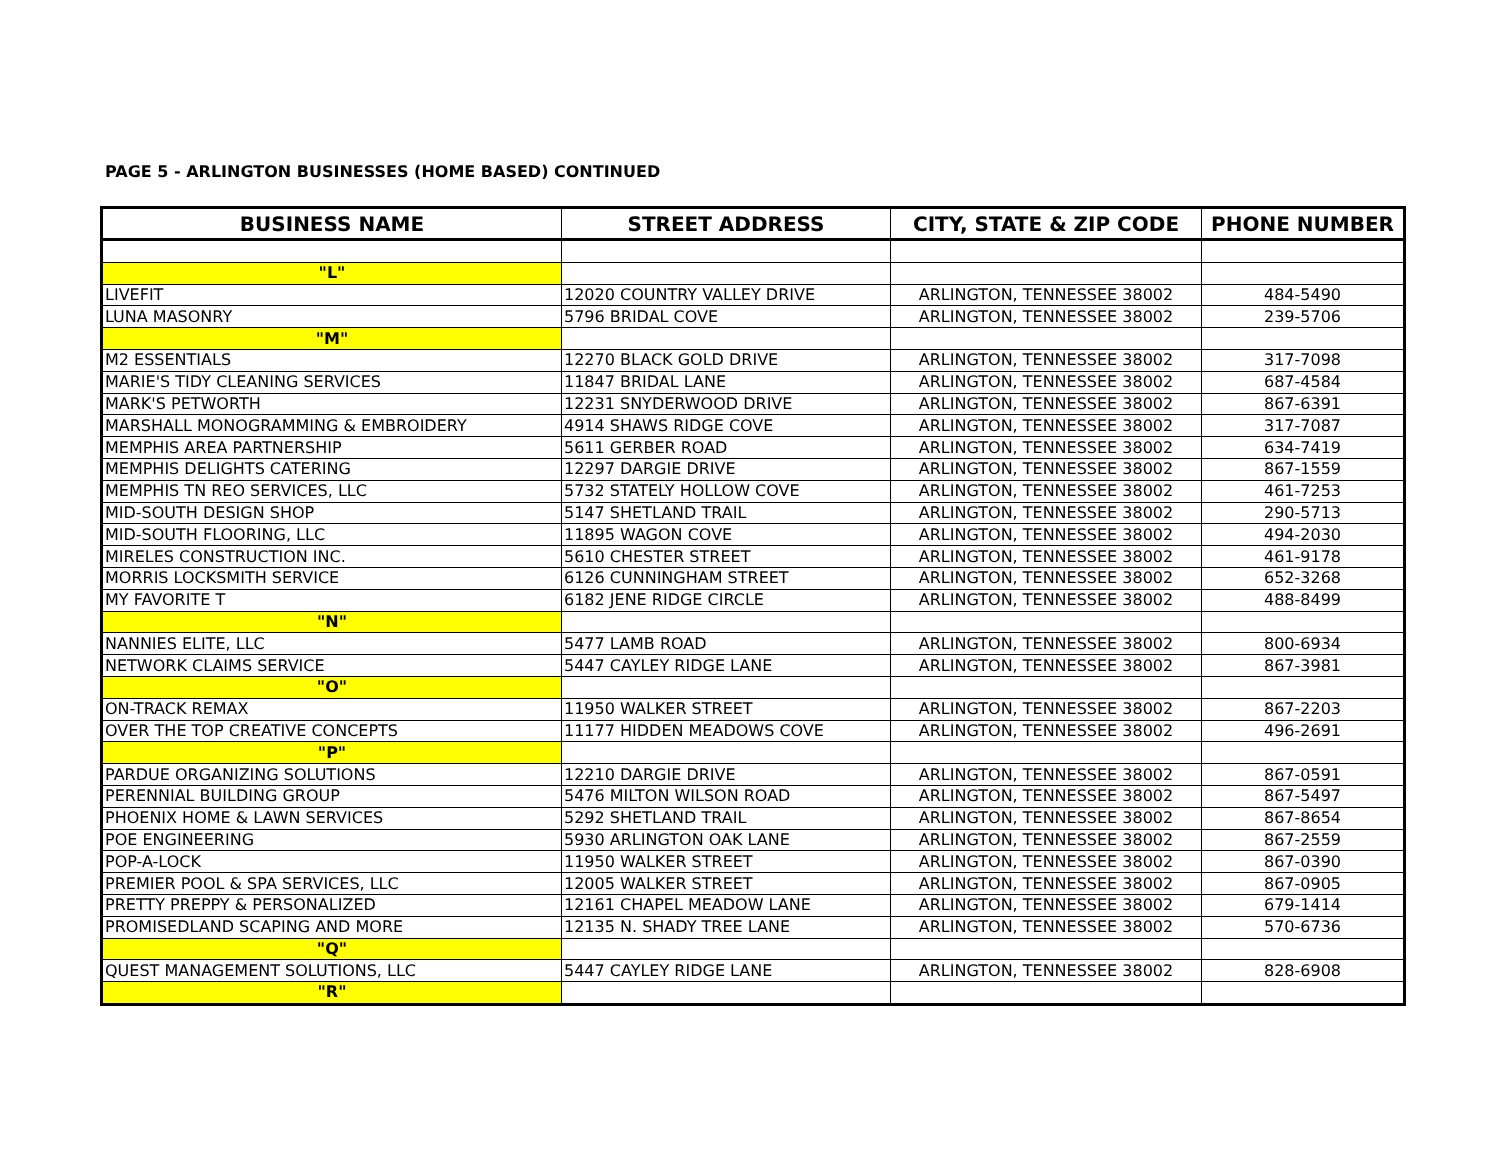PAGE 5 - ARLINGTON BUSINESSES (HOME BASED) CONTINUED
| BUSINESS NAME | STREET ADDRESS | CITY, STATE & ZIP CODE | PHONE NUMBER |
| --- | --- | --- | --- |
| "L" | | | |
| LIVEFIT | 12020 COUNTRY VALLEY DRIVE | ARLINGTON, TENNESSEE 38002 | 484-5490 |
| LUNA MASONRY | 5796 BRIDAL COVE | ARLINGTON, TENNESSEE 38002 | 239-5706 |
| "M" | | | |
| M2 ESSENTIALS | 12270 BLACK GOLD DRIVE | ARLINGTON, TENNESSEE 38002 | 317-7098 |
| MARIE'S TIDY CLEANING SERVICES | 11847 BRIDAL LANE | ARLINGTON, TENNESSEE 38002 | 687-4584 |
| MARK'S PETWORTH | 12231 SNYDERWOOD DRIVE | ARLINGTON, TENNESSEE 38002 | 867-6391 |
| MARSHALL MONOGRAMMING & EMBROIDERY | 4914 SHAWS RIDGE COVE | ARLINGTON, TENNESSEE 38002 | 317-7087 |
| MEMPHIS AREA PARTNERSHIP | 5611 GERBER ROAD | ARLINGTON, TENNESSEE 38002 | 634-7419 |
| MEMPHIS DELIGHTS CATERING | 12297 DARGIE DRIVE | ARLINGTON, TENNESSEE 38002 | 867-1559 |
| MEMPHIS TN REO SERVICES, LLC | 5732 STATELY HOLLOW COVE | ARLINGTON, TENNESSEE 38002 | 461-7253 |
| MID-SOUTH DESIGN SHOP | 5147 SHETLAND TRAIL | ARLINGTON, TENNESSEE 38002 | 290-5713 |
| MID-SOUTH FLOORING, LLC | 11895 WAGON COVE | ARLINGTON, TENNESSEE 38002 | 494-2030 |
| MIRELES CONSTRUCTION INC. | 5610 CHESTER STREET | ARLINGTON, TENNESSEE 38002 | 461-9178 |
| MORRIS LOCKSMITH SERVICE | 6126 CUNNINGHAM STREET | ARLINGTON, TENNESSEE 38002 | 652-3268 |
| MY FAVORITE T | 6182 JENE RIDGE CIRCLE | ARLINGTON, TENNESSEE 38002 | 488-8499 |
| "N" | | | |
| NANNIES ELITE, LLC | 5477 LAMB ROAD | ARLINGTON, TENNESSEE 38002 | 800-6934 |
| NETWORK CLAIMS SERVICE | 5447 CAYLEY RIDGE LANE | ARLINGTON, TENNESSEE 38002 | 867-3981 |
| "O" | | | |
| ON-TRACK REMAX | 11950 WALKER STREET | ARLINGTON, TENNESSEE 38002 | 867-2203 |
| OVER THE TOP CREATIVE CONCEPTS | 11177 HIDDEN MEADOWS COVE | ARLINGTON, TENNESSEE 38002 | 496-2691 |
| "P" | | | |
| PARDUE ORGANIZING SOLUTIONS | 12210 DARGIE DRIVE | ARLINGTON, TENNESSEE 38002 | 867-0591 |
| PERENNIAL BUILDING GROUP | 5476 MILTON WILSON ROAD | ARLINGTON, TENNESSEE 38002 | 867-5497 |
| PHOENIX HOME & LAWN SERVICES | 5292 SHETLAND TRAIL | ARLINGTON, TENNESSEE 38002 | 867-8654 |
| POE ENGINEERING | 5930 ARLINGTON OAK LANE | ARLINGTON, TENNESSEE 38002 | 867-2559 |
| POP-A-LOCK | 11950 WALKER STREET | ARLINGTON, TENNESSEE 38002 | 867-0390 |
| PREMIER POOL & SPA SERVICES, LLC | 12005 WALKER STREET | ARLINGTON, TENNESSEE 38002 | 867-0905 |
| PRETTY PREPPY & PERSONALIZED | 12161 CHAPEL MEADOW LANE | ARLINGTON, TENNESSEE 38002 | 679-1414 |
| PROMISEDLAND SCAPING AND MORE | 12135 N. SHADY TREE LANE | ARLINGTON, TENNESSEE 38002 | 570-6736 |
| "Q" | | | |
| QUEST MANAGEMENT SOLUTIONS, LLC | 5447 CAYLEY RIDGE LANE | ARLINGTON, TENNESSEE 38002 | 828-6908 |
| "R" | | | |